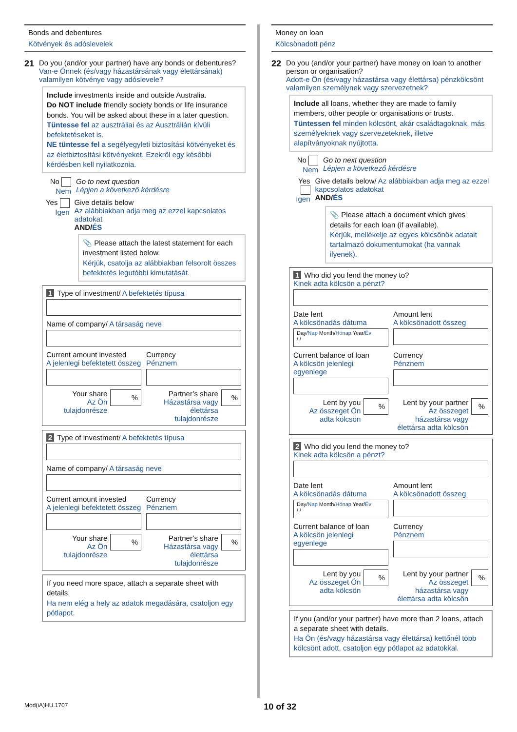Bonds and debentures
Kötvények és adóslevelek
21
Do you (and/or your partner) have any bonds or debentures?
Van-e Önnek (és/vagy házastársának vagy élettársának) valamilyen kötvénye vagy adóslevele?
Include investments inside and outside Australia.
Do NOT include friendly society bonds or life insurance bonds. You will be asked about these in a later question.
Tüntesse fel az ausztráliai és az Ausztrálián kívüli befektetéseket is.
NE tüntesse fel a segélyegyleti biztosítási kötvényeket és az életbiztosítási kötvényeket. Ezekről egy későbbi kérdésben kell nyilatkoznia.
No
Nem
Go to next question
Lépjen a következő kérdésre
Yes
Igen
Give details below
Az alábbiakban adja meg az ezzel kapcsolatos adatokat
AND/ÉS
📎 Please attach the latest statement for each investment listed below.
Kérjük, csatolja az alábbiakban felsorolt összes befektetés legutóbbi kimutatását.
1 Type of investment/ A befektetés típusa
Name of company/ A társaság neve
Current amount invested
A jelenlegi befektetett összeg
Currency
Pénznem
Your share
Az Ön tulajdonrésze
%
Partner’s share
Házastársa vagy élettársa tulajdonrésze
%
2 Type of investment/ A befektetés típusa
Name of company/ A társaság neve
Current amount invested
A jelenlegi befektetett összeg
Currency
Pénznem
Your share
Az Ön tulajdonrésze
%
Partner’s share
Házastársa vagy élettársa tulajdonrésze
%
If you need more space, attach a separate sheet with details.
Ha nem elég a hely az adatok megadására, csatoljon egy pótlapot.
Money on loan
Kölcsönadott pénz
22
Do you (and/or your partner) have money on loan to another person or organisation?
Adott-e Ön (és/vagy házastársa vagy élettársa) pénzkölcsönt valamilyen személynek vagy szervezetnek?
Include all loans, whether they are made to family members, other people or organisations or trusts.
Tüntessen fel minden kölcsönt, akár családtagoknak, más személyeknek vagy szervezeteknek, illetve alapítványoknak nyújtotta.
No
Nem
Go to next question
Lépjen a következő kérdésre
Yes
Igen
Give details below/ Az alábbiakban adja meg az ezzel kapcsolatos adatokat
AND/ÉS
📎 Please attach a document which gives details for each loan (if available).
Kérjük, mellékelje az egyes kölcsönök adatait tartalmazó dokumentumokat (ha vannak ilyenek).
1 Who did you lend the money to?
Kinek adta kölcsön a pénzt?
Date lent
A kölcsönadás dátuma
Day/Nap Month/Hónap Year/Év
/ /
Amount lent
A kölcsönadott összeg
Current balance of loan
A kölcsön jelenlegi egyenlege
Currency
Pénznem
Lent by you
Az összeget Ön adta kölcsön
%
Lent by your partner
Az összeget házastársa vagy élettársa adta kölcsön
%
2 Who did you lend the money to?
Kinek adta kölcsön a pénzt?
Date lent
A kölcsönadás dátuma
Day/Nap Month/Hónap Year/Év
/ /
Amount lent
A kölcsönadott összeg
Current balance of loan
A kölcsön jelenlegi egyenlege
Currency
Pénznem
Lent by you
Az összeget Ön adta kölcsön
%
Lent by your partner
Az összeget házastársa vagy élettársa adta kölcsön
%
If you (and/or your partner) have more than 2 loans, attach a separate sheet with details.
Ha Ön (és/vagy házastársa vagy élettársa) kettőnél több kölcsönt adott, csatoljon egy pótlapot az adatokkal.
Mod(iA)HU.1707 10 of 32